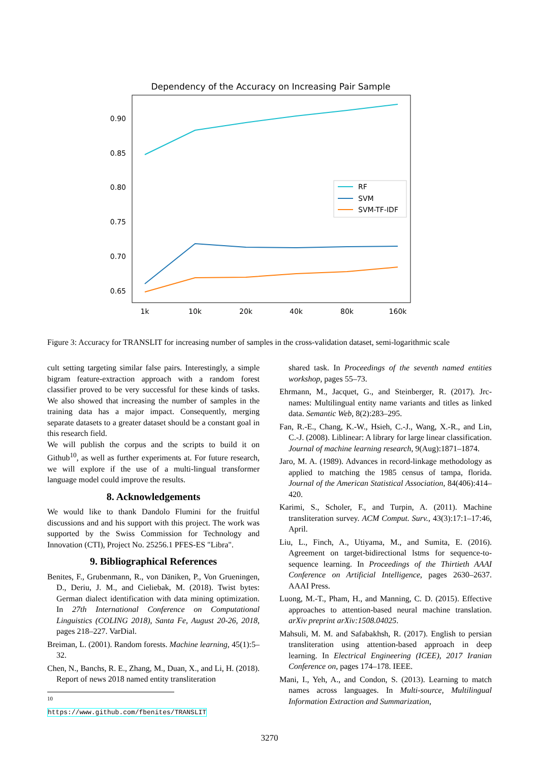Dependency of the Accuracy on Increasing Pair Sample
0.90
0.85
0.80
0.75
0.70
0.65
1k
10k
20k
40k
80k
160k
RF
SVM
SVM-TF-IDF
Figure 3: Accuracy for TRANSLIT for increasing number of samples in the cross-validation dataset, semi-logarithmic scale
cult setting targeting similar false pairs. Interestingly, a simple bigram feature-extraction approach with a random forest classifier proved to be very successful for these kinds of tasks. We also showed that increasing the number of samples in the training data has a major impact. Consequently, merging separate datasets to a greater dataset should be a constant goal in this research field.
We will publish the corpus and the scripts to build it on Github<sup>10</sup>, as well as further experiments at. For future research, we will explore if the use of a multi-lingual transformer language model could improve the results.
8. Acknowledgements
We would like to thank Dandolo Flumini for the fruitful discussions and and his support with this project. The work was supported by the Swiss Commission for Technology and Innovation (CTI), Project No. 25256.1 PFES-ES "Libra".
9. Bibliographical References
Benites, F., Grubenmann, R., von Däniken, P., Von Grueningen, D., Deriu, J. M., and Cieliebak, M. (2018). Twist bytes: German dialect identification with data mining optimization. In 27th International Conference on Computational Linguistics (COLING 2018), Santa Fe, August 20-26, 2018, pages 218–227. VarDial.
Breiman, L. (2001). Random forests. Machine learning, 45(1):5–32.
Chen, N., Banchs, R. E., Zhang, M., Duan, X., and Li, H. (2018). Report of news 2018 named entity transliteration
<sup>10</sup> https://www.github.com/fbenites/TRANSLIT
shared task. In Proceedings of the seventh named entities workshop, pages 55–73.
Ehrmann, M., Jacquet, G., and Steinberger, R. (2017). Jrc-names: Multilingual entity name variants and titles as linked data. Semantic Web, 8(2):283–295.
Fan, R.-E., Chang, K.-W., Hsieh, C.-J., Wang, X.-R., and Lin, C.-J. (2008). Liblinear: A library for large linear classification. Journal of machine learning research, 9(Aug):1871–1874.
Jaro, M. A. (1989). Advances in record-linkage methodology as applied to matching the 1985 census of tampa, florida. Journal of the American Statistical Association, 84(406):414–420.
Karimi, S., Scholer, F., and Turpin, A. (2011). Machine transliteration survey. ACM Comput. Surv., 43(3):17:1–17:46, April.
Liu, L., Finch, A., Utiyama, M., and Sumita, E. (2016). Agreement on target-bidirectional lstms for sequence-to-sequence learning. In Proceedings of the Thirtieth AAAI Conference on Artificial Intelligence, pages 2630–2637. AAAI Press.
Luong, M.-T., Pham, H., and Manning, C. D. (2015). Effective approaches to attention-based neural machine translation. arXiv preprint arXiv:1508.04025.
Mahsuli, M. M. and Safabakhsh, R. (2017). English to persian transliteration using attention-based approach in deep learning. In Electrical Engineering (ICEE), 2017 Iranian Conference on, pages 174–178. IEEE.
Mani, I., Yeh, A., and Condon, S. (2013). Learning to match names across languages. In Multi-source, Multilingual Information Extraction and Summarization,
3270